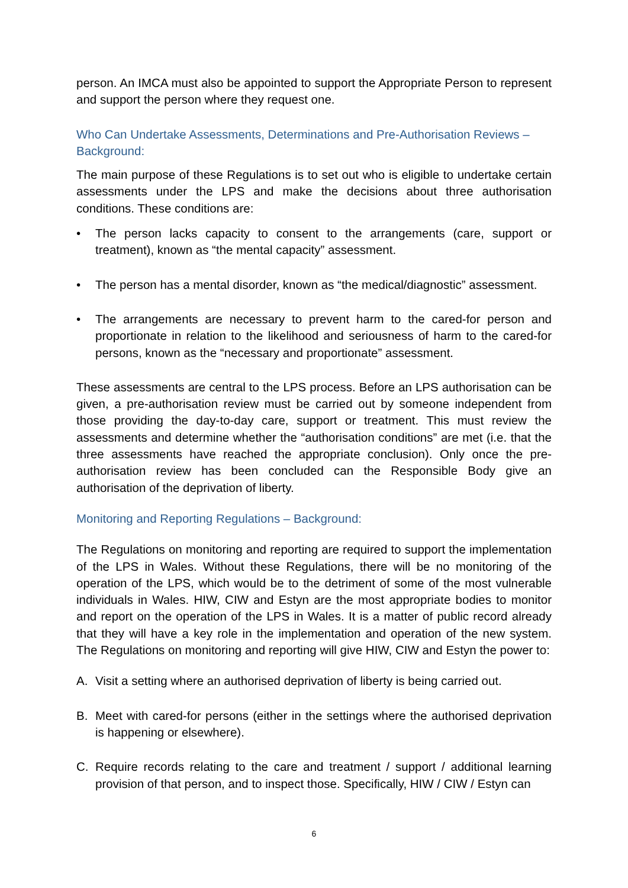person. An IMCA must also be appointed to support the Appropriate Person to represent and support the person where they request one.
Who Can Undertake Assessments, Determinations and Pre-Authorisation Reviews – Background:
The main purpose of these Regulations is to set out who is eligible to undertake certain assessments under the LPS and make the decisions about three authorisation conditions. These conditions are:
• The person lacks capacity to consent to the arrangements (care, support or treatment), known as “the mental capacity” assessment.
• The person has a mental disorder, known as “the medical/diagnostic” assessment.
• The arrangements are necessary to prevent harm to the cared-for person and proportionate in relation to the likelihood and seriousness of harm to the cared-for persons, known as the “necessary and proportionate” assessment.
These assessments are central to the LPS process. Before an LPS authorisation can be given, a pre-authorisation review must be carried out by someone independent from those providing the day-to-day care, support or treatment. This must review the assessments and determine whether the “authorisation conditions” are met (i.e. that the three assessments have reached the appropriate conclusion). Only once the pre-authorisation review has been concluded can the Responsible Body give an authorisation of the deprivation of liberty.
Monitoring and Reporting Regulations – Background:
The Regulations on monitoring and reporting are required to support the implementation of the LPS in Wales. Without these Regulations, there will be no monitoring of the operation of the LPS, which would be to the detriment of some of the most vulnerable individuals in Wales. HIW, CIW and Estyn are the most appropriate bodies to monitor and report on the operation of the LPS in Wales. It is a matter of public record already that they will have a key role in the implementation and operation of the new system. The Regulations on monitoring and reporting will give HIW, CIW and Estyn the power to:
A. Visit a setting where an authorised deprivation of liberty is being carried out.
B. Meet with cared-for persons (either in the settings where the authorised deprivation is happening or elsewhere).
C. Require records relating to the care and treatment / support / additional learning provision of that person, and to inspect those. Specifically, HIW / CIW / Estyn can
6